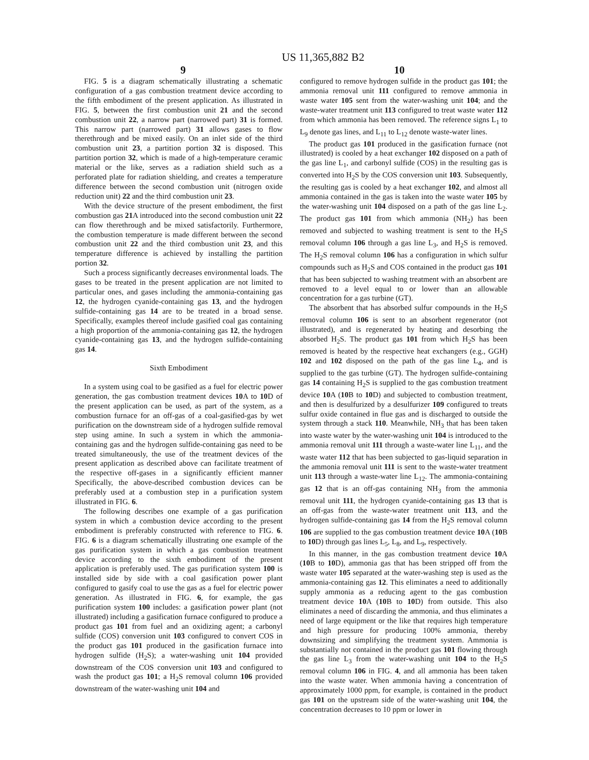US 11,365,882 B2
9 10
FIG. 5 is a diagram schematically illustrating a schematic configuration of a gas combustion treatment device according to the fifth embodiment of the present application. As illustrated in FIG. 5, between the first combustion unit 21 and the second combustion unit 22, a narrow part (narrowed part) 31 is formed. This narrow part (narrowed part) 31 allows gases to flow therethrough and be mixed easily. On an inlet side of the third combustion unit 23, a partition portion 32 is disposed. This partition portion 32, which is made of a high-temperature ceramic material or the like, serves as a radiation shield such as a perforated plate for radiation shielding, and creates a temperature difference between the second combustion unit (nitrogen oxide reduction unit) 22 and the third combustion unit 23.
With the device structure of the present embodiment, the first combustion gas 21 A introduced into the second combustion unit 22 can flow therethrough and be mixed satisfactorily. Furthermore, the combustion temperature is made different between the second combustion unit 22 and the third combustion unit 23, and this temperature difference is achieved by installing the partition portion 32.
Such a process significantly decreases environmental loads. The gases to be treated in the present application are not limited to particular ones, and gases including the ammonia-containing gas 12, the hydrogen cyanide-containing gas 13, and the hydrogen sulfide-containing gas 14 are to be treated in a broad sense. Specifically, examples thereof include gasified coal gas containing a high proportion of the ammonia-containing gas 12, the hydrogen cyanide-containing gas 13, and the hydrogen sulfide-containing gas 14.
Sixth Embodiment
In a system using coal to be gasified as a fuel for electric power generation, the gas combustion treatment devices 10 A to 10 D of the present application can be used, as part of the system, as a combustion furnace for an off-gas of a coal-gasified-gas by wet purification on the downstream side of a hydrogen sulfide removal step using amine. In such a system in which the ammonia-containing gas and the hydrogen sulfide-containing gas need to be treated simultaneously, the use of the treatment devices of the present application as described above can facilitate treatment of the respective off-gases in a significantly efficient manner Specifically, the above-described combustion devices can be preferably used at a combustion step in a purification system illustrated in FIG. 6.
The following describes one example of a gas purification system in which a combustion device according to the present embodiment is preferably constructed with reference to FIG. 6. FIG. 6 is a diagram schematically illustrating one example of the gas purification system in which a gas combustion treatment device according to the sixth embodiment of the present application is preferably used. The gas purification system 100 is installed side by side with a coal gasification power plant configured to gasify coal to use the gas as a fuel for electric power generation. As illustrated in FIG. 6, for example, the gas purification system 100 includes: a gasification power plant (not illustrated) including a gasification furnace configured to produce a product gas 101 from fuel and an oxidizing agent; a carbonyl sulfide (COS) conversion unit 103 configured to convert COS in the product gas 101 produced in the gasification furnace into hydrogen sulfide (H<sub>2</sub>S); a water-washing unit 104 provided downstream of the COS conversion unit 103 and configured to wash the product gas 101; a H<sub>2</sub>S removal column 106 provided downstream of the water-washing unit 104 and
configured to remove hydrogen sulfide in the product gas 101; the ammonia removal unit 111 configured to remove ammonia in waste water 105 sent from the water-washing unit 104; and the waste-water treatment unit 113 configured to treat waste water 112 from which ammonia has been removed. The reference signs L<sub>1</sub> to L<sub>9</sub> denote gas lines, and L<sub>11</sub> to L<sub>12</sub> denote waste-water lines.
The product gas 101 produced in the gasification furnace (not illustrated) is cooled by a heat exchanger 102 disposed on a path of the gas line L<sub>1</sub>, and carbonyl sulfide (COS) in the resulting gas is converted into H<sub>2</sub>S by the COS conversion unit 103. Subsequently, the resulting gas is cooled by a heat exchanger 102, and almost all ammonia contained in the gas is taken into the waste water 105 by the water-washing unit 104 disposed on a path of the gas line L<sub>2</sub>. The product gas 101 from which ammonia (NH<sub>2</sub>) has been removed and subjected to washing treatment is sent to the H<sub>2</sub>S removal column 106 through a gas line L<sub>3</sub>, and H<sub>2</sub>S is removed. The H<sub>2</sub>S removal column 106 has a configuration in which sulfur compounds such as H<sub>2</sub>S and COS contained in the product gas 101 that has been subjected to washing treatment with an absorbent are removed to a level equal to or lower than an allowable concentration for a gas turbine (GT).
The absorbent that has absorbed sulfur compounds in the H<sub>2</sub>S removal column 106 is sent to an absorbent regenerator (not illustrated), and is regenerated by heating and desorbing the absorbed H<sub>2</sub>S. The product gas 101 from which H<sub>2</sub>S has been removed is heated by the respective heat exchangers (e.g., GGH) 102 and 102 disposed on the path of the gas line L<sub>4</sub>, and is supplied to the gas turbine (GT). The hydrogen sulfide-containing gas 14 containing H<sub>2</sub>S is supplied to the gas combustion treatment device 10 A (10 B to 10 D) and subjected to combustion treatment, and then is desulfurized by a desulfurizer 109 configured to treats sulfur oxide contained in flue gas and is discharged to outside the system through a stack 110. Meanwhile, NH<sub>3</sub> that has been taken into waste water by the water-washing unit 104 is introduced to the ammonia removal unit 111 through a waste-water line L<sub>11</sub>, and the waste water 112 that has been subjected to gas-liquid separation in the ammonia removal unit 111 is sent to the waste-water treatment unit 113 through a waste-water line L<sub>12</sub>. The ammonia-containing gas 12 that is an off-gas containing NH<sub>3</sub> from the ammonia removal unit 111, the hydrogen cyanide-containing gas 13 that is an off-gas from the waste-water treatment unit 113, and the hydrogen sulfide-containing gas 14 from the H<sub>2</sub>S removal column 106 are supplied to the gas combustion treatment device 10 A (10 B to 10 D) through gas lines L<sub>5</sub>, L<sub>8</sub>, and L<sub>9</sub>, respectively.
In this manner, in the gas combustion treatment device 10 A (10 B to 10 D), ammonia gas that has been stripped off from the waste water 105 separated at the water-washing step is used as the ammonia-containing gas 12. This eliminates a need to additionally supply ammonia as a reducing agent to the gas combustion treatment device 10 A (10 B to 10 D) from outside. This also eliminates a need of discarding the ammonia, and thus eliminates a need of large equipment or the like that requires high temperature and high pressure for producing 100% ammonia, thereby downsizing and simplifying the treatment system. Ammonia is substantially not contained in the product gas 101 flowing through the gas line L<sub>3</sub> from the water-washing unit 104 to the H<sub>2</sub>S removal column 106 in FIG. 4, and all ammonia has been taken into the waste water. When ammonia having a concentration of approximately 1000 ppm, for example, is contained in the product gas 101 on the upstream side of the water-washing unit 104, the concentration decreases to 10 ppm or lower in